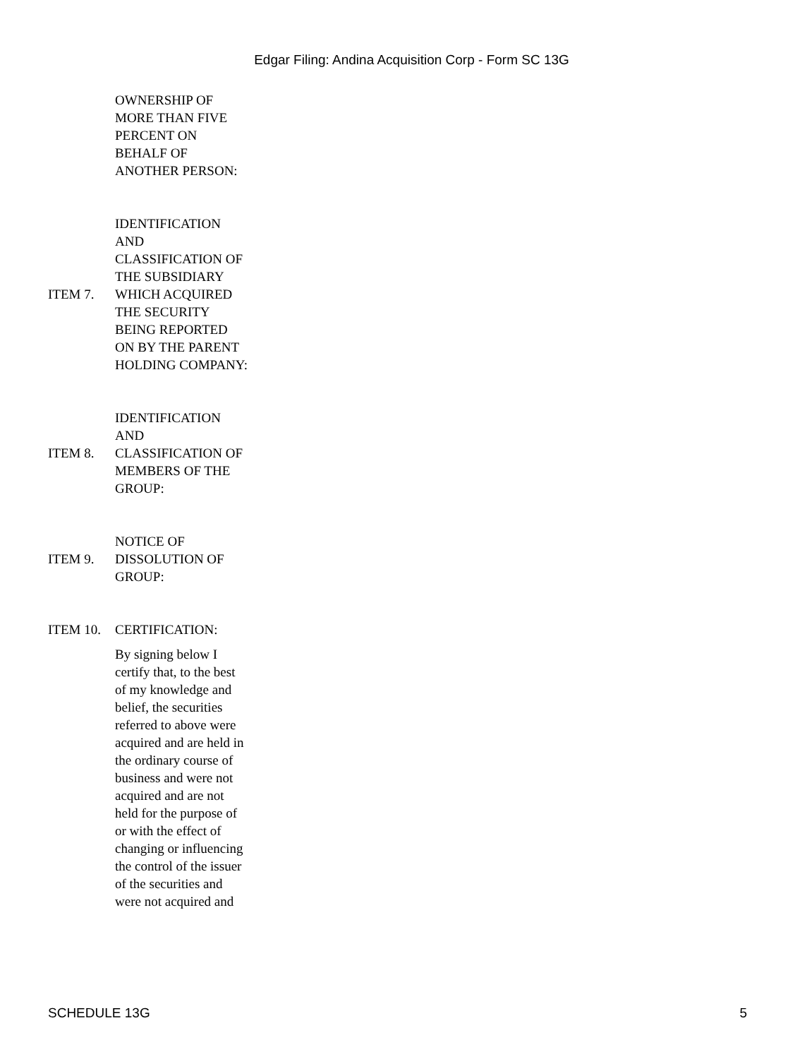Edgar Filing: Andina Acquisition Corp - Form SC 13G
| | OWNERSHIP OF MORE THAN FIVE PERCENT ON BEHALF OF ANOTHER PERSON: |
| ITEM 7. | IDENTIFICATION AND CLASSIFICATION OF THE SUBSIDIARY WHICH ACQUIRED THE SECURITY BEING REPORTED ON BY THE PARENT HOLDING COMPANY: |
| ITEM 8. | IDENTIFICATION AND CLASSIFICATION OF MEMBERS OF THE GROUP: |
| ITEM 9. | NOTICE OF DISSOLUTION OF GROUP: |
| ITEM 10. | CERTIFICATION: |
| | By signing below I certify that, to the best of my knowledge and belief, the securities referred to above were acquired and are held in the ordinary course of business and were not acquired and are not held for the purpose of or with the effect of changing or influencing the control of the issuer of the securities and were not acquired and |
SCHEDULE 13G 5